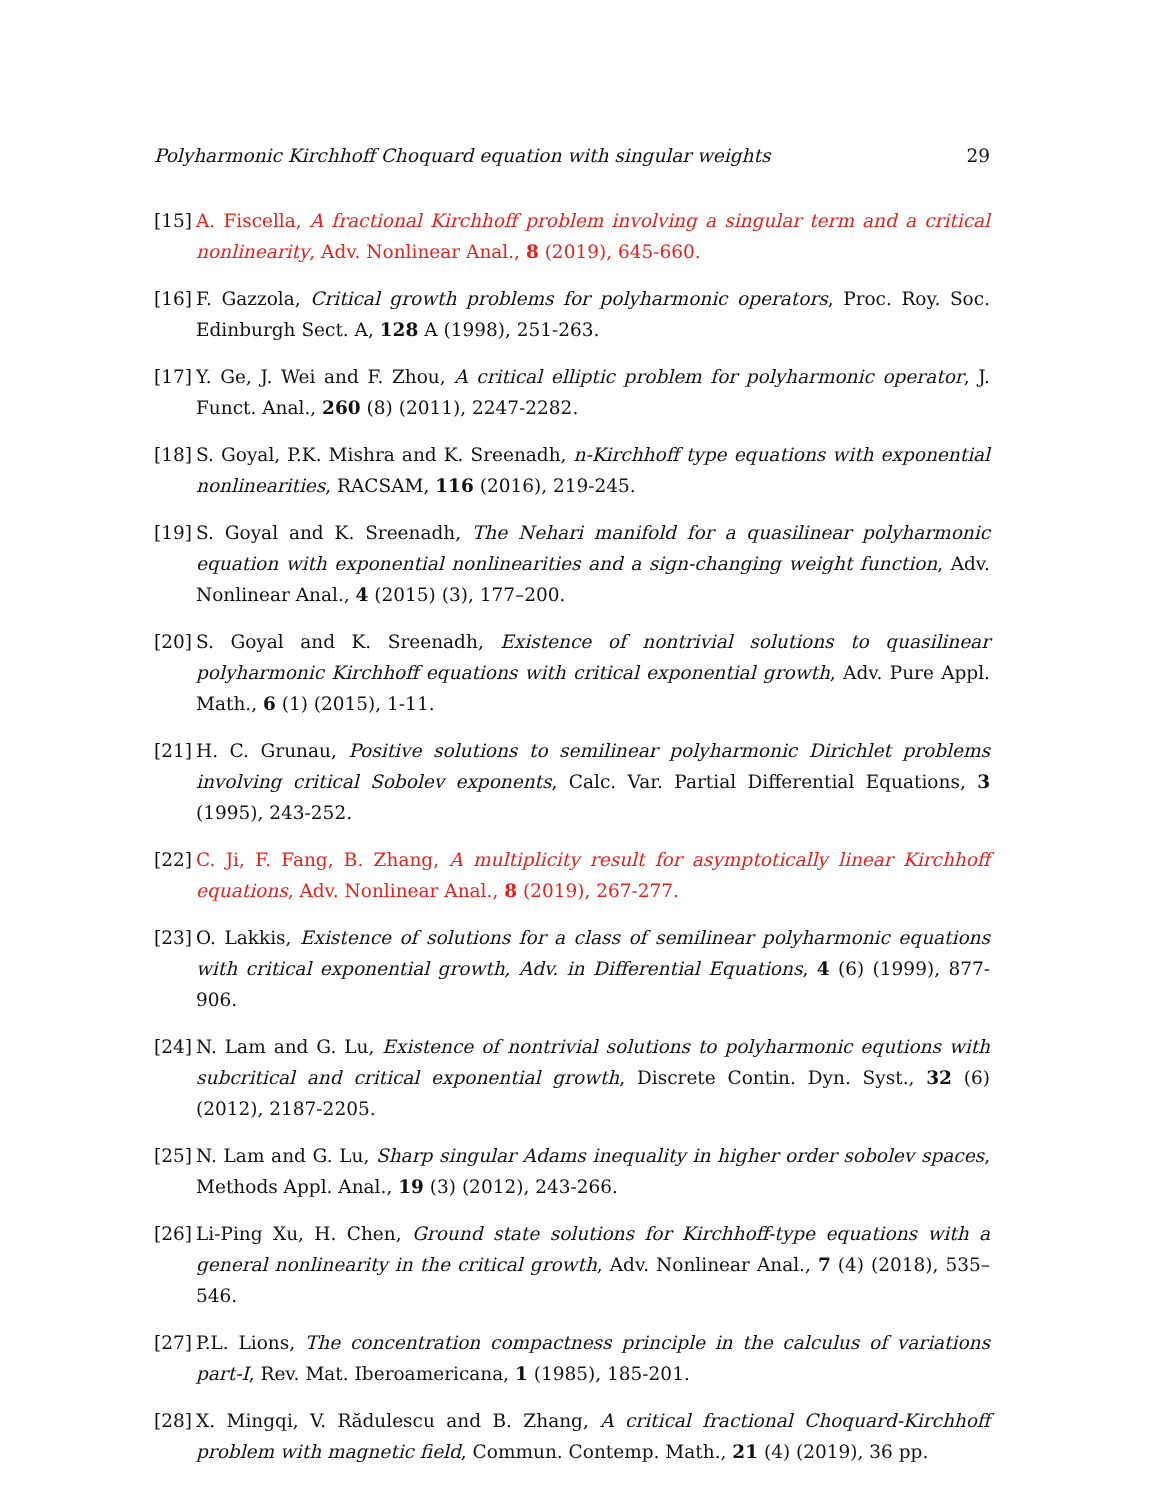Polyharmonic Kirchhoff Choquard equation with singular weights 29
[15] A. Fiscella, A fractional Kirchhoff problem involving a singular term and a critical nonlinearity, Adv. Nonlinear Anal., 8 (2019), 645-660.
[16] F. Gazzola, Critical growth problems for polyharmonic operators, Proc. Roy. Soc. Edinburgh Sect. A, 128 A (1998), 251-263.
[17] Y. Ge, J. Wei and F. Zhou, A critical elliptic problem for polyharmonic operator, J. Funct. Anal., 260 (8) (2011), 2247-2282.
[18] S. Goyal, P.K. Mishra and K. Sreenadh, n-Kirchhoff type equations with exponential nonlinearities, RACSAM, 116 (2016), 219-245.
[19] S. Goyal and K. Sreenadh, The Nehari manifold for a quasilinear polyharmonic equation with exponential nonlinearities and a sign-changing weight function, Adv. Nonlinear Anal., 4 (2015) (3), 177–200.
[20] S. Goyal and K. Sreenadh, Existence of nontrivial solutions to quasilinear polyharmonic Kirchhoff equations with critical exponential growth, Adv. Pure Appl. Math., 6 (1) (2015), 1-11.
[21] H. C. Grunau, Positive solutions to semilinear polyharmonic Dirichlet problems involving critical Sobolev exponents, Calc. Var. Partial Differential Equations, 3 (1995), 243-252.
[22] C. Ji, F. Fang, B. Zhang, A multiplicity result for asymptotically linear Kirchhoff equations, Adv. Nonlinear Anal., 8 (2019), 267-277.
[23] O. Lakkis, Existence of solutions for a class of semilinear polyharmonic equations with critical exponential growth, Adv. in Differential Equations, 4 (6) (1999), 877-906.
[24] N. Lam and G. Lu, Existence of nontrivial solutions to polyharmonic equtions with subcritical and critical exponential growth, Discrete Contin. Dyn. Syst., 32 (6) (2012), 2187-2205.
[25] N. Lam and G. Lu, Sharp singular Adams inequality in higher order sobolev spaces, Methods Appl. Anal., 19 (3) (2012), 243-266.
[26] Li-Ping Xu, H. Chen, Ground state solutions for Kirchhoff-type equations with a general nonlinearity in the critical growth, Adv. Nonlinear Anal., 7 (4) (2018), 535–546.
[27] P.L. Lions, The concentration compactness principle in the calculus of variations part-I, Rev. Mat. Iberoamericana, 1 (1985), 185-201.
[28] X. Mingqi, V. Rădulescu and B. Zhang, A critical fractional Choquard-Kirchhoff problem with magnetic field, Commun. Contemp. Math., 21 (4) (2019), 36 pp.